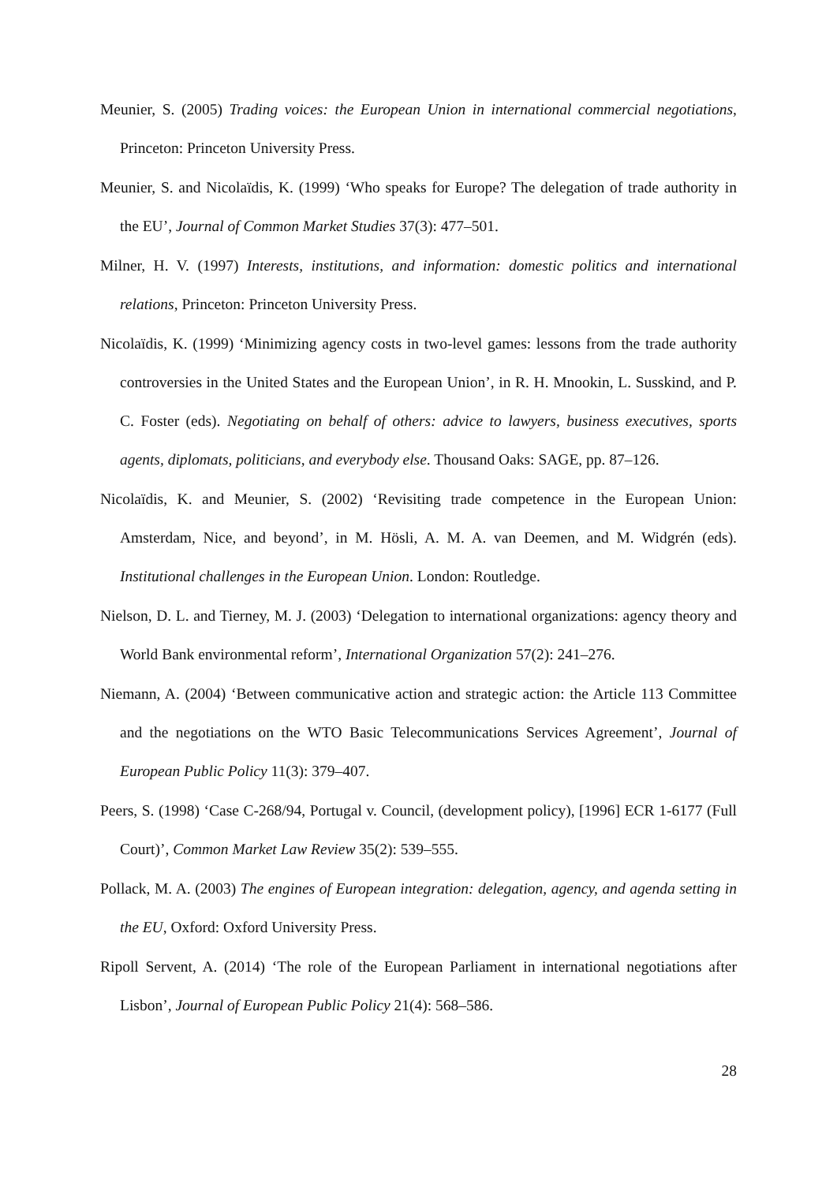Meunier, S. (2005) Trading voices: the European Union in international commercial negotiations, Princeton: Princeton University Press.
Meunier, S. and Nicolaïdis, K. (1999) ‘Who speaks for Europe? The delegation of trade authority in the EU’, Journal of Common Market Studies 37(3): 477–501.
Milner, H. V. (1997) Interests, institutions, and information: domestic politics and international relations, Princeton: Princeton University Press.
Nicolaïdis, K. (1999) ‘Minimizing agency costs in two-level games: lessons from the trade authority controversies in the United States and the European Union’, in R. H. Mnookin, L. Susskind, and P. C. Foster (eds). Negotiating on behalf of others: advice to lawyers, business executives, sports agents, diplomats, politicians, and everybody else. Thousand Oaks: SAGE, pp. 87–126.
Nicolaïdis, K. and Meunier, S. (2002) ‘Revisiting trade competence in the European Union: Amsterdam, Nice, and beyond’, in M. Hösli, A. M. A. van Deemen, and M. Widgrén (eds). Institutional challenges in the European Union. London: Routledge.
Nielson, D. L. and Tierney, M. J. (2003) ‘Delegation to international organizations: agency theory and World Bank environmental reform’, International Organization 57(2): 241–276.
Niemann, A. (2004) ‘Between communicative action and strategic action: the Article 113 Committee and the negotiations on the WTO Basic Telecommunications Services Agreement’, Journal of European Public Policy 11(3): 379–407.
Peers, S. (1998) ‘Case C-268/94, Portugal v. Council, (development policy), [1996] ECR 1-6177 (Full Court)’, Common Market Law Review 35(2): 539–555.
Pollack, M. A. (2003) The engines of European integration: delegation, agency, and agenda setting in the EU, Oxford: Oxford University Press.
Ripoll Servent, A. (2014) ‘The role of the European Parliament in international negotiations after Lisbon’, Journal of European Public Policy 21(4): 568–586.
28